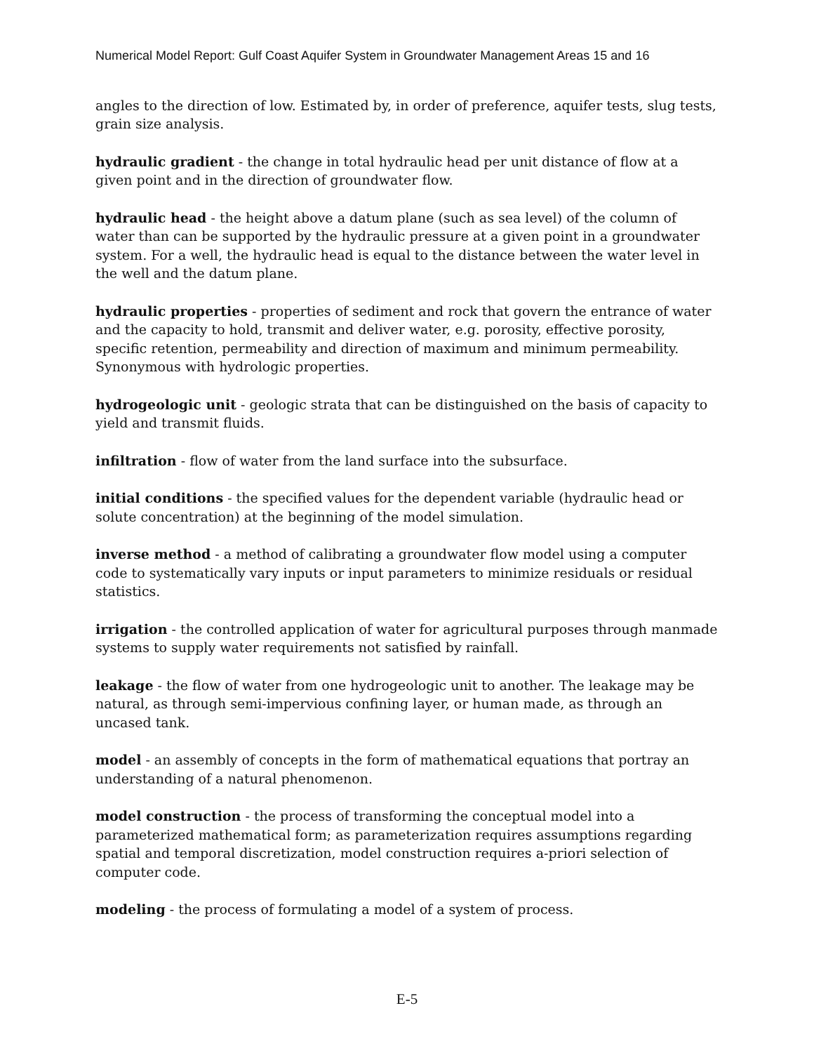Numerical Model Report: Gulf Coast Aquifer System in Groundwater Management Areas 15 and 16
angles to the direction of low. Estimated by, in order of preference, aquifer tests, slug tests, grain size analysis.
hydraulic gradient - the change in total hydraulic head per unit distance of flow at a given point and in the direction of groundwater flow.
hydraulic head - the height above a datum plane (such as sea level) of the column of water than can be supported by the hydraulic pressure at a given point in a groundwater system. For a well, the hydraulic head is equal to the distance between the water level in the well and the datum plane.
hydraulic properties - properties of sediment and rock that govern the entrance of water and the capacity to hold, transmit and deliver water, e.g. porosity, effective porosity, specific retention, permeability and direction of maximum and minimum permeability. Synonymous with hydrologic properties.
hydrogeologic unit - geologic strata that can be distinguished on the basis of capacity to yield and transmit fluids.
infiltration - flow of water from the land surface into the subsurface.
initial conditions - the specified values for the dependent variable (hydraulic head or solute concentration) at the beginning of the model simulation.
inverse method - a method of calibrating a groundwater flow model using a computer code to systematically vary inputs or input parameters to minimize residuals or residual statistics.
irrigation - the controlled application of water for agricultural purposes through manmade systems to supply water requirements not satisfied by rainfall.
leakage - the flow of water from one hydrogeologic unit to another. The leakage may be natural, as through semi-impervious confining layer, or human made, as through an uncased tank.
model - an assembly of concepts in the form of mathematical equations that portray an understanding of a natural phenomenon.
model construction - the process of transforming the conceptual model into a parameterized mathematical form; as parameterization requires assumptions regarding spatial and temporal discretization, model construction requires a-priori selection of computer code.
modeling - the process of formulating a model of a system of process.
E-5